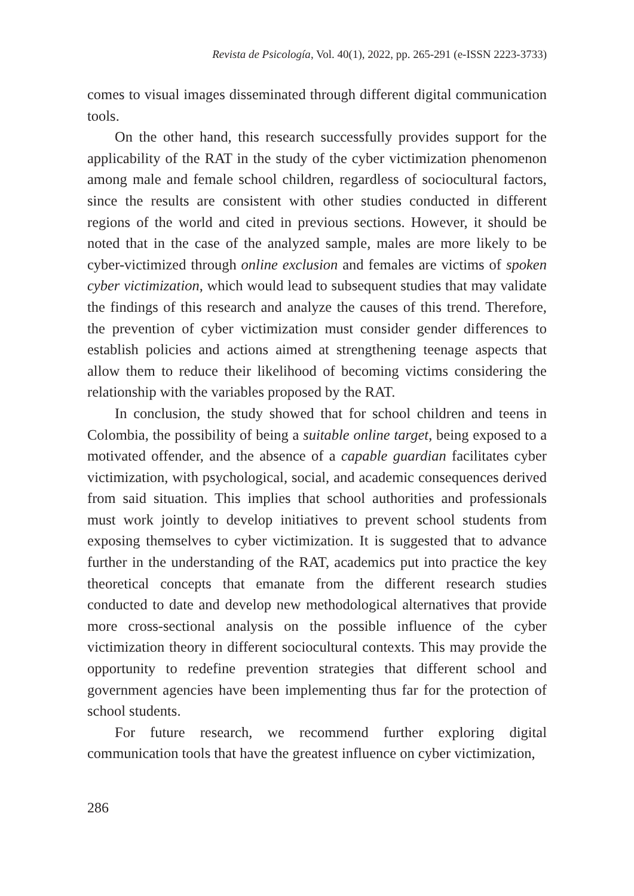Revista de Psicología, Vol. 40(1), 2022, pp. 265-291 (e-ISSN 2223-3733)
comes to visual images disseminated through different digital communication tools.
On the other hand, this research successfully provides support for the applicability of the RAT in the study of the cyber victimization phenomenon among male and female school children, regardless of sociocultural factors, since the results are consistent with other studies conducted in different regions of the world and cited in previous sections. However, it should be noted that in the case of the analyzed sample, males are more likely to be cyber-victimized through online exclusion and females are victims of spoken cyber victimization, which would lead to subsequent studies that may validate the findings of this research and analyze the causes of this trend. Therefore, the prevention of cyber victimization must consider gender differences to establish policies and actions aimed at strengthening teenage aspects that allow them to reduce their likelihood of becoming victims considering the relationship with the variables proposed by the RAT.
In conclusion, the study showed that for school children and teens in Colombia, the possibility of being a suitable online target, being exposed to a motivated offender, and the absence of a capable guardian facilitates cyber victimization, with psychological, social, and academic consequences derived from said situation. This implies that school authorities and professionals must work jointly to develop initiatives to prevent school students from exposing themselves to cyber victimization. It is suggested that to advance further in the understanding of the RAT, academics put into practice the key theoretical concepts that emanate from the different research studies conducted to date and develop new methodological alternatives that provide more cross-sectional analysis on the possible influence of the cyber victimization theory in different sociocultural contexts. This may provide the opportunity to redefine prevention strategies that different school and government agencies have been implementing thus far for the protection of school students.
For future research, we recommend further exploring digital communication tools that have the greatest influence on cyber victimization,
286